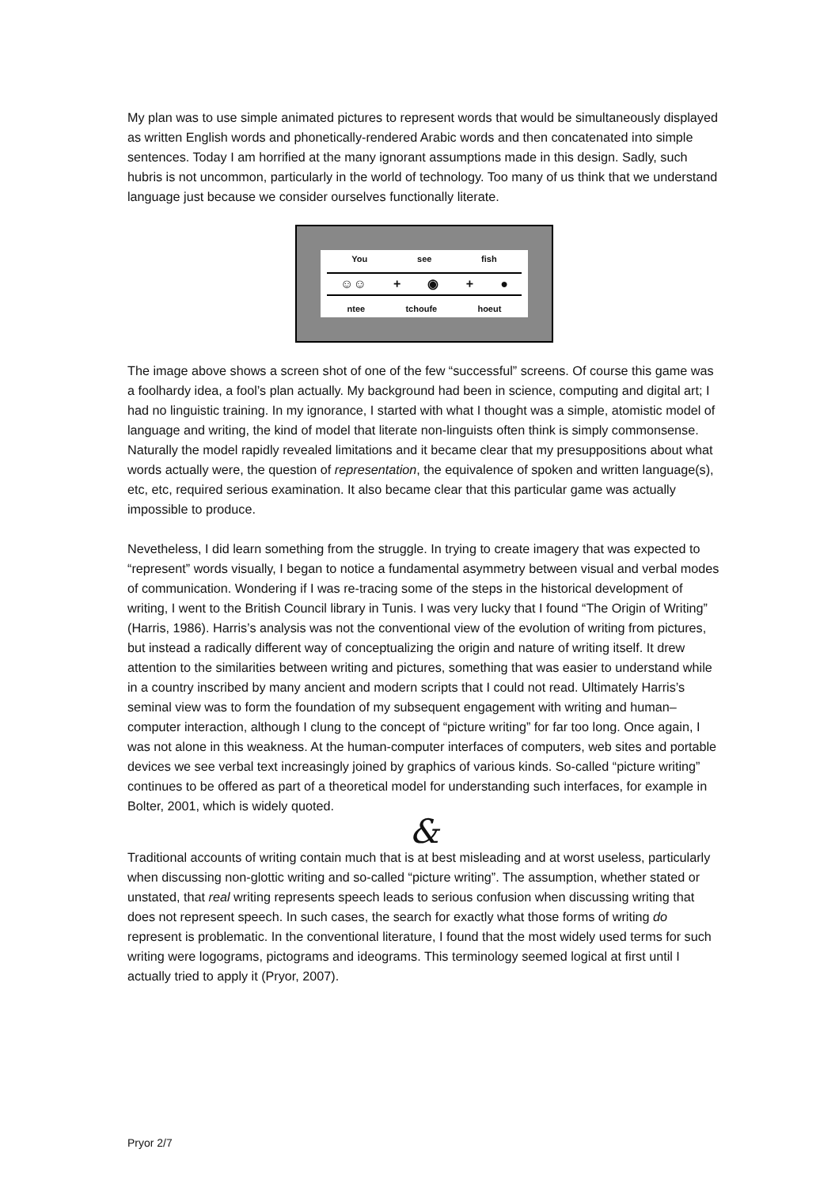My plan was to use simple animated pictures to represent words that would be simultaneously displayed as written English words and phonetically-rendered Arabic words and then concatenated into simple sentences. Today I am horrified at the many ignorant assumptions made in this design. Sadly, such hubris is not uncommon, particularly in the world of technology. Too many of us think that we understand language just because we consider ourselves functionally literate.
You see fish
☺☺ + ◉ + ●
ntee tchoufe hoeut
The image above shows a screen shot of one of the few “successful” screens. Of course this game was a foolhardy idea, a fool’s plan actually. My background had been in science, computing and digital art; I had no linguistic training. In my ignorance, I started with what I thought was a simple, atomistic model of language and writing, the kind of model that literate non-linguists often think is simply commonsense. Naturally the model rapidly revealed limitations and it became clear that my presuppositions about what words actually were, the question of representation, the equivalence of spoken and written language(s), etc, etc, required serious examination. It also became clear that this particular game was actually impossible to produce.
Nevetheless, I did learn something from the struggle. In trying to create imagery that was expected to “represent” words visually, I began to notice a fundamental asymmetry between visual and verbal modes of communication. Wondering if I was re-tracing some of the steps in the historical development of writing, I went to the British Council library in Tunis. I was very lucky that I found “The Origin of Writing” (Harris, 1986). Harris’s analysis was not the conventional view of the evolution of writing from pictures, but instead a radically different way of conceptualizing the origin and nature of writing itself. It drew attention to the similarities between writing and pictures, something that was easier to understand while in a country inscribed by many ancient and modern scripts that I could not read. Ultimately Harris’s seminal view was to form the foundation of my subsequent engagement with writing and human–computer interaction, although I clung to the concept of “picture writing” for far too long. Once again, I was not alone in this weakness. At the human-computer interfaces of computers, web sites and portable devices we see verbal text increasingly joined by graphics of various kinds. So-called “picture writing” continues to be offered as part of a theoretical model for understanding such interfaces, for example in Bolter, 2001, which is widely quoted.
&
Traditional accounts of writing contain much that is at best misleading and at worst useless, particularly when discussing non-glottic writing and so-called “picture writing”. The assumption, whether stated or unstated, that real writing represents speech leads to serious confusion when discussing writing that does not represent speech. In such cases, the search for exactly what those forms of writing do represent is problematic. In the conventional literature, I found that the most widely used terms for such writing were logograms, pictograms and ideograms. This terminology seemed logical at first until I actually tried to apply it (Pryor, 2007).
Pryor 2/7